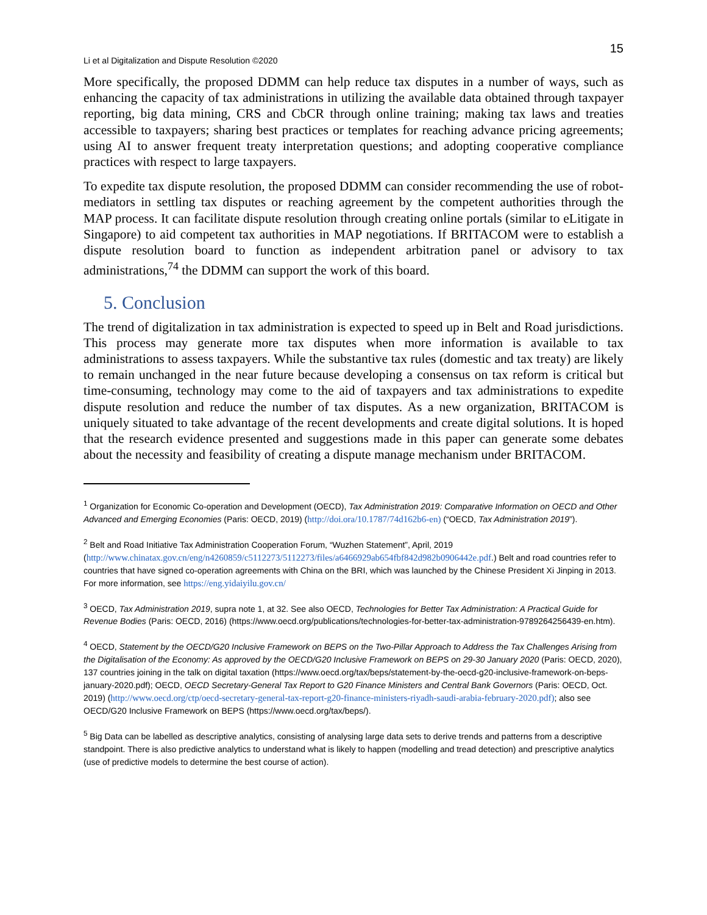15
Li et al Digitalization and Dispute Resolution ©2020
More specifically, the proposed DDMM can help reduce tax disputes in a number of ways, such as enhancing the capacity of tax administrations in utilizing the available data obtained through taxpayer reporting, big data mining, CRS and CbCR through online training; making tax laws and treaties accessible to taxpayers; sharing best practices or templates for reaching advance pricing agreements; using AI to answer frequent treaty interpretation questions; and adopting cooperative compliance practices with respect to large taxpayers.
To expedite tax dispute resolution, the proposed DDMM can consider recommending the use of robot-mediators in settling tax disputes or reaching agreement by the competent authorities through the MAP process. It can facilitate dispute resolution through creating online portals (similar to eLitigate in Singapore) to aid competent tax authorities in MAP negotiations. If BRITACOM were to establish a dispute resolution board to function as independent arbitration panel or advisory to tax administrations,<sup>74</sup> the DDMM can support the work of this board.
5. Conclusion
The trend of digitalization in tax administration is expected to speed up in Belt and Road jurisdictions. This process may generate more tax disputes when more information is available to tax administrations to assess taxpayers. While the substantive tax rules (domestic and tax treaty) are likely to remain unchanged in the near future because developing a consensus on tax reform is critical but time-consuming, technology may come to the aid of taxpayers and tax administrations to expedite dispute resolution and reduce the number of tax disputes. As a new organization, BRITACOM is uniquely situated to take advantage of the recent developments and create digital solutions. It is hoped that the research evidence presented and suggestions made in this paper can generate some debates about the necessity and feasibility of creating a dispute manage mechanism under BRITACOM.
<sup>1</sup> Organization for Economic Co-operation and Development (OECD), Tax Administration 2019: Comparative Information on OECD and Other Advanced and Emerging Economies (Paris: OECD, 2019) (http://doi.ora/10.1787/74d162b6-en) (“OECD, Tax Administration 2019”).
<sup>2</sup> Belt and Road Initiative Tax Administration Cooperation Forum, “Wuzhen Statement”, April, 2019 (http://www.chinatax.gov.cn/eng/n4260859/c5112273/5112273/files/a6466929ab654fbf842d982b0906442e.pdf.) Belt and road countries refer to countries that have signed co-operation agreements with China on the BRI, which was launched by the Chinese President Xi Jinping in 2013. For more information, see https://eng.yidaiyilu.gov.cn/
<sup>3</sup> OECD, Tax Administration 2019, supra note 1, at 32. See also OECD, Technologies for Better Tax Administration: A Practical Guide for Revenue Bodies (Paris: OECD, 2016) (https://www.oecd.org/publications/technologies-for-better-tax-administration-9789264256439-en.htm).
<sup>4</sup> OECD, Statement by the OECD/G20 Inclusive Framework on BEPS on the Two-Pillar Approach to Address the Tax Challenges Arising from the Digitalisation of the Economy: As approved by the OECD/G20 Inclusive Framework on BEPS on 29-30 January 2020 (Paris: OECD, 2020), 137 countries joining in the talk on digital taxation (https://www.oecd.org/tax/beps/statement-by-the-oecd-g20-inclusive-framework-on-beps-january-2020.pdf); OECD, OECD Secretary-General Tax Report to G20 Finance Ministers and Central Bank Governors (Paris: OECD, Oct. 2019) (http://www.oecd.org/ctp/oecd-secretary-general-tax-report-g20-finance-ministers-riyadh-saudi-arabia-february-2020.pdf); also see OECD/G20 Inclusive Framework on BEPS (https://www.oecd.org/tax/beps/).
<sup>5</sup> Big Data can be labelled as descriptive analytics, consisting of analysing large data sets to derive trends and patterns from a descriptive standpoint. There is also predictive analytics to understand what is likely to happen (modelling and tread detection) and prescriptive analytics (use of predictive models to determine the best course of action).